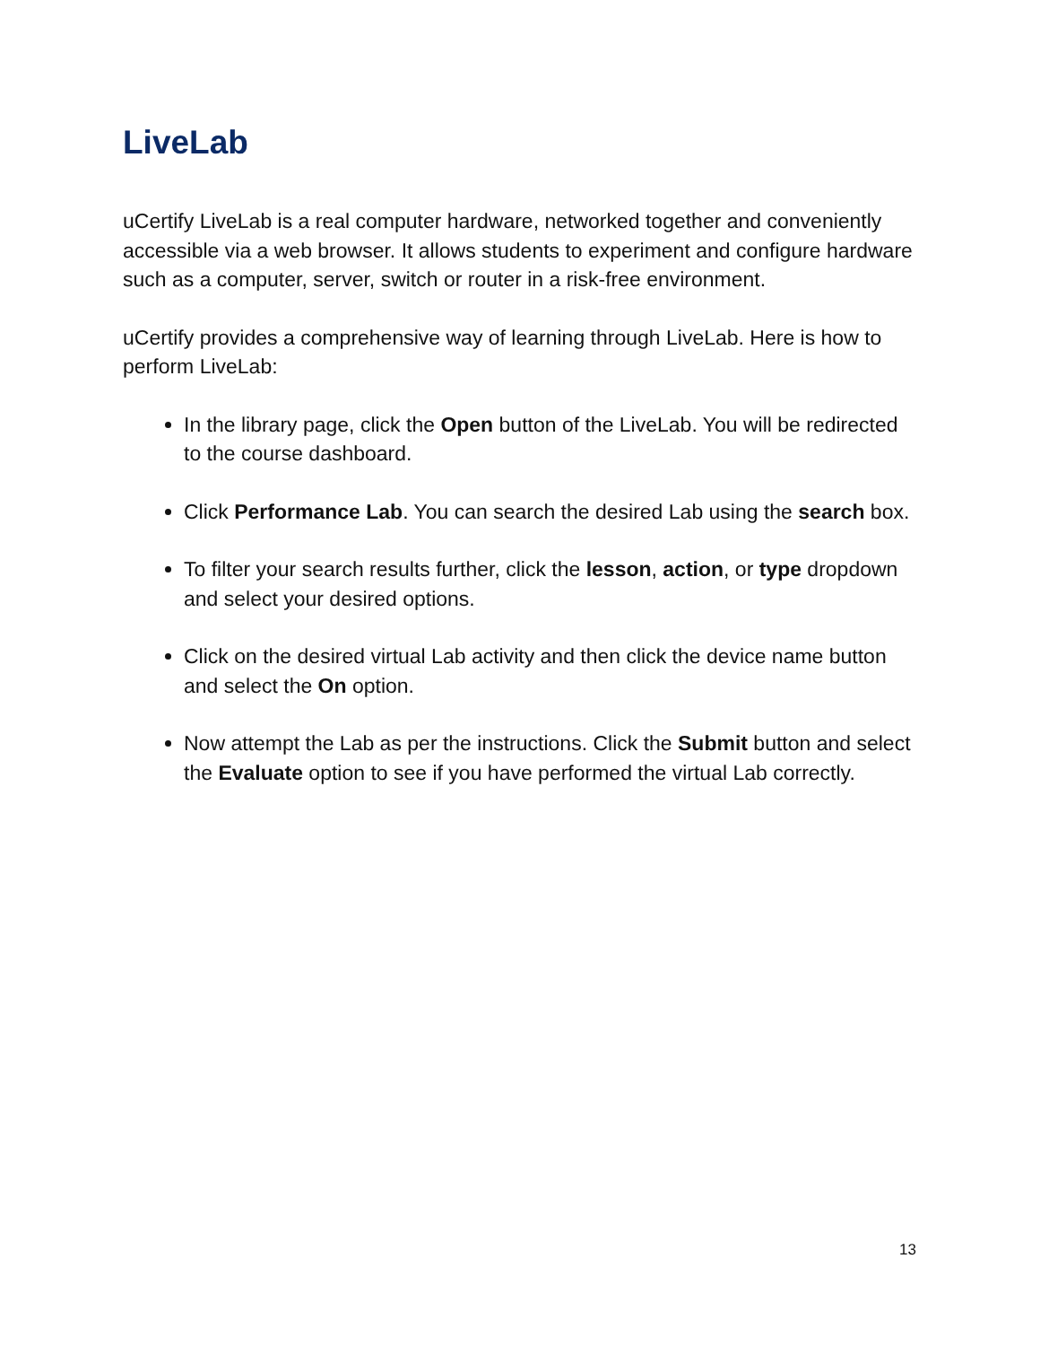LiveLab
uCertify LiveLab is a real computer hardware, networked together and conveniently accessible via a web browser. It allows students to experiment and configure hardware such as a computer, server, switch or router in a risk-free environment.
uCertify provides a comprehensive way of learning through LiveLab. Here is how to perform LiveLab:
In the library page, click the Open button of the LiveLab. You will be redirected to the course dashboard.
Click Performance Lab. You can search the desired Lab using the search box.
To filter your search results further, click the lesson, action, or type dropdown and select your desired options.
Click on the desired virtual Lab activity and then click the device name button and select the On option.
Now attempt the Lab as per the instructions. Click the Submit button and select the Evaluate option to see if you have performed the virtual Lab correctly.
13